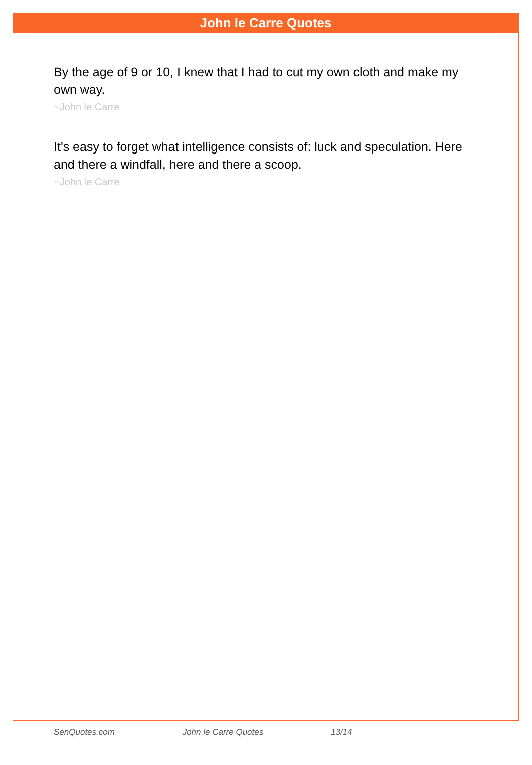John le Carre Quotes
By the age of 9 or 10, I knew that I had to cut my own cloth and make my own way.
~John le Carre
It's easy to forget what intelligence consists of: luck and speculation. Here and there a windfall, here and there a scoop.
~John le Carre
SenQuotes.com John le Carre Quotes 13/14